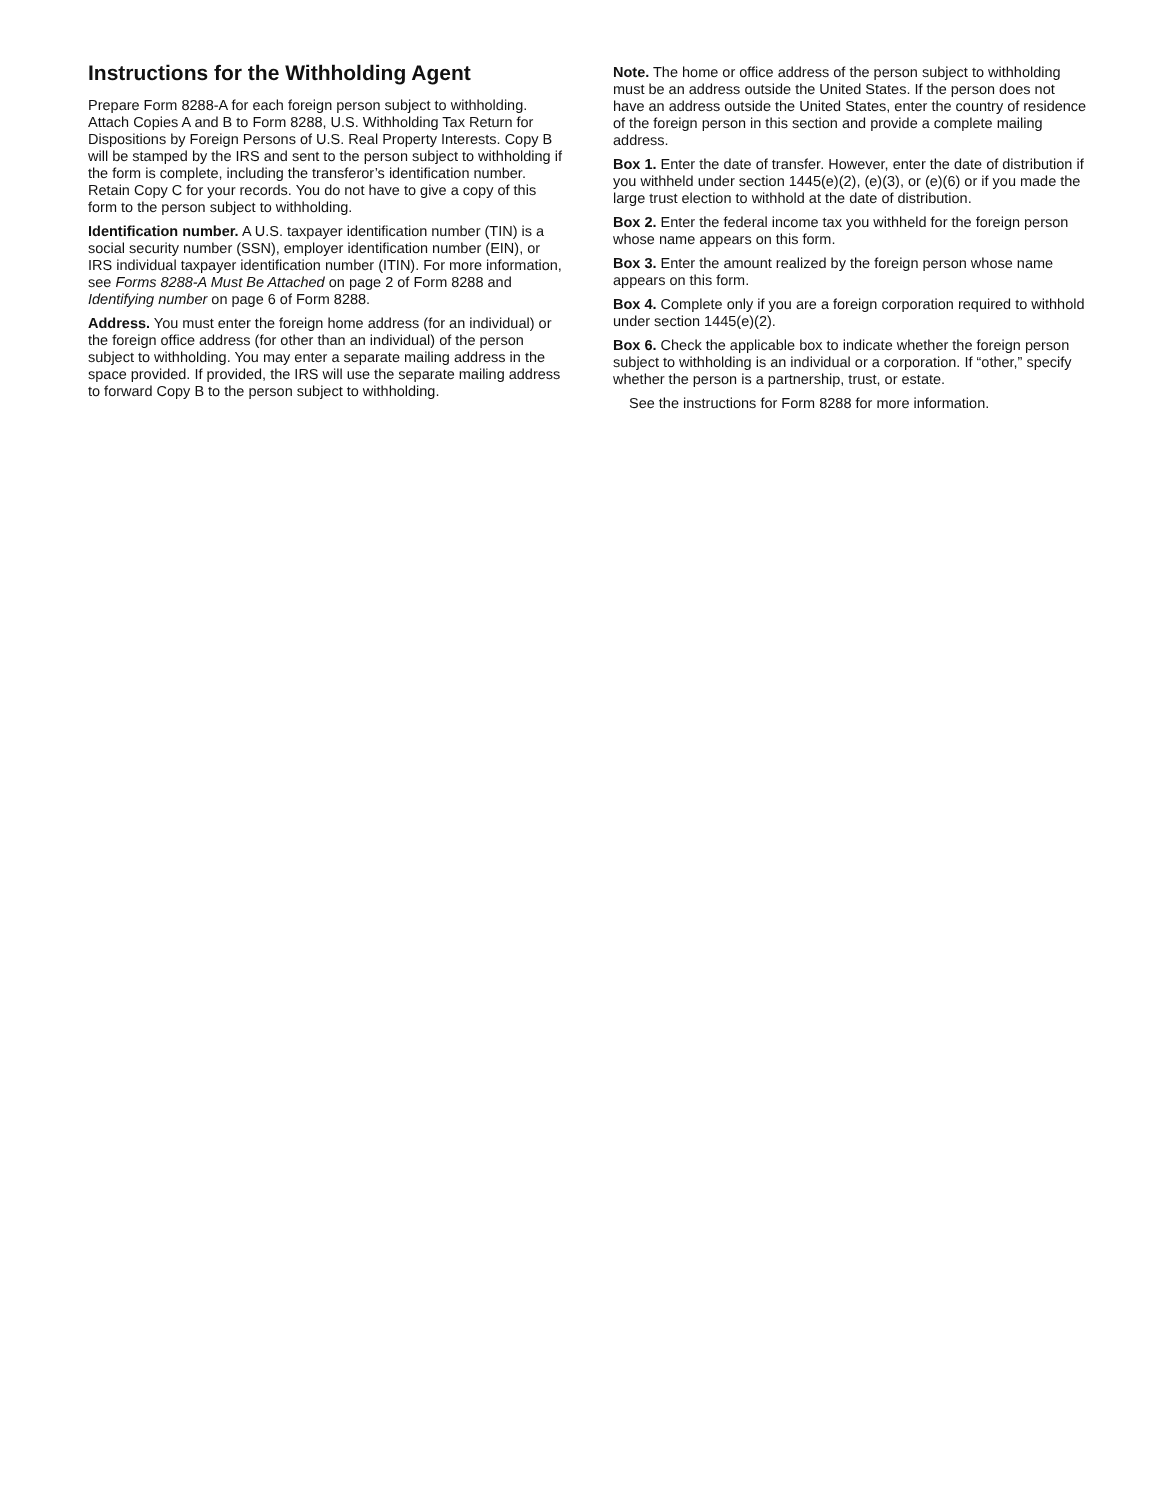Instructions for the Withholding Agent
Prepare Form 8288-A for each foreign person subject to withholding. Attach Copies A and B to Form 8288, U.S. Withholding Tax Return for Dispositions by Foreign Persons of U.S. Real Property Interests. Copy B will be stamped by the IRS and sent to the person subject to withholding if the form is complete, including the transferor’s identification number. Retain Copy C for your records. You do not have to give a copy of this form to the person subject to withholding.
Identification number. A U.S. taxpayer identification number (TIN) is a social security number (SSN), employer identification number (EIN), or IRS individual taxpayer identification number (ITIN). For more information, see Forms 8288-A Must Be Attached on page 2 of Form 8288 and Identifying number on page 6 of Form 8288.
Address. You must enter the foreign home address (for an individual) or the foreign office address (for other than an individual) of the person subject to withholding. You may enter a separate mailing address in the space provided. If provided, the IRS will use the separate mailing address to forward Copy B to the person subject to withholding.
Note. The home or office address of the person subject to withholding must be an address outside the United States. If the person does not have an address outside the United States, enter the country of residence of the foreign person in this section and provide a complete mailing address.
Box 1. Enter the date of transfer. However, enter the date of distribution if you withheld under section 1445(e)(2), (e)(3), or (e)(6) or if you made the large trust election to withhold at the date of distribution.
Box 2. Enter the federal income tax you withheld for the foreign person whose name appears on this form.
Box 3. Enter the amount realized by the foreign person whose name appears on this form.
Box 4. Complete only if you are a foreign corporation required to withhold under section 1445(e)(2).
Box 6. Check the applicable box to indicate whether the foreign person subject to withholding is an individual or a corporation. If “other,” specify whether the person is a partnership, trust, or estate.
See the instructions for Form 8288 for more information.